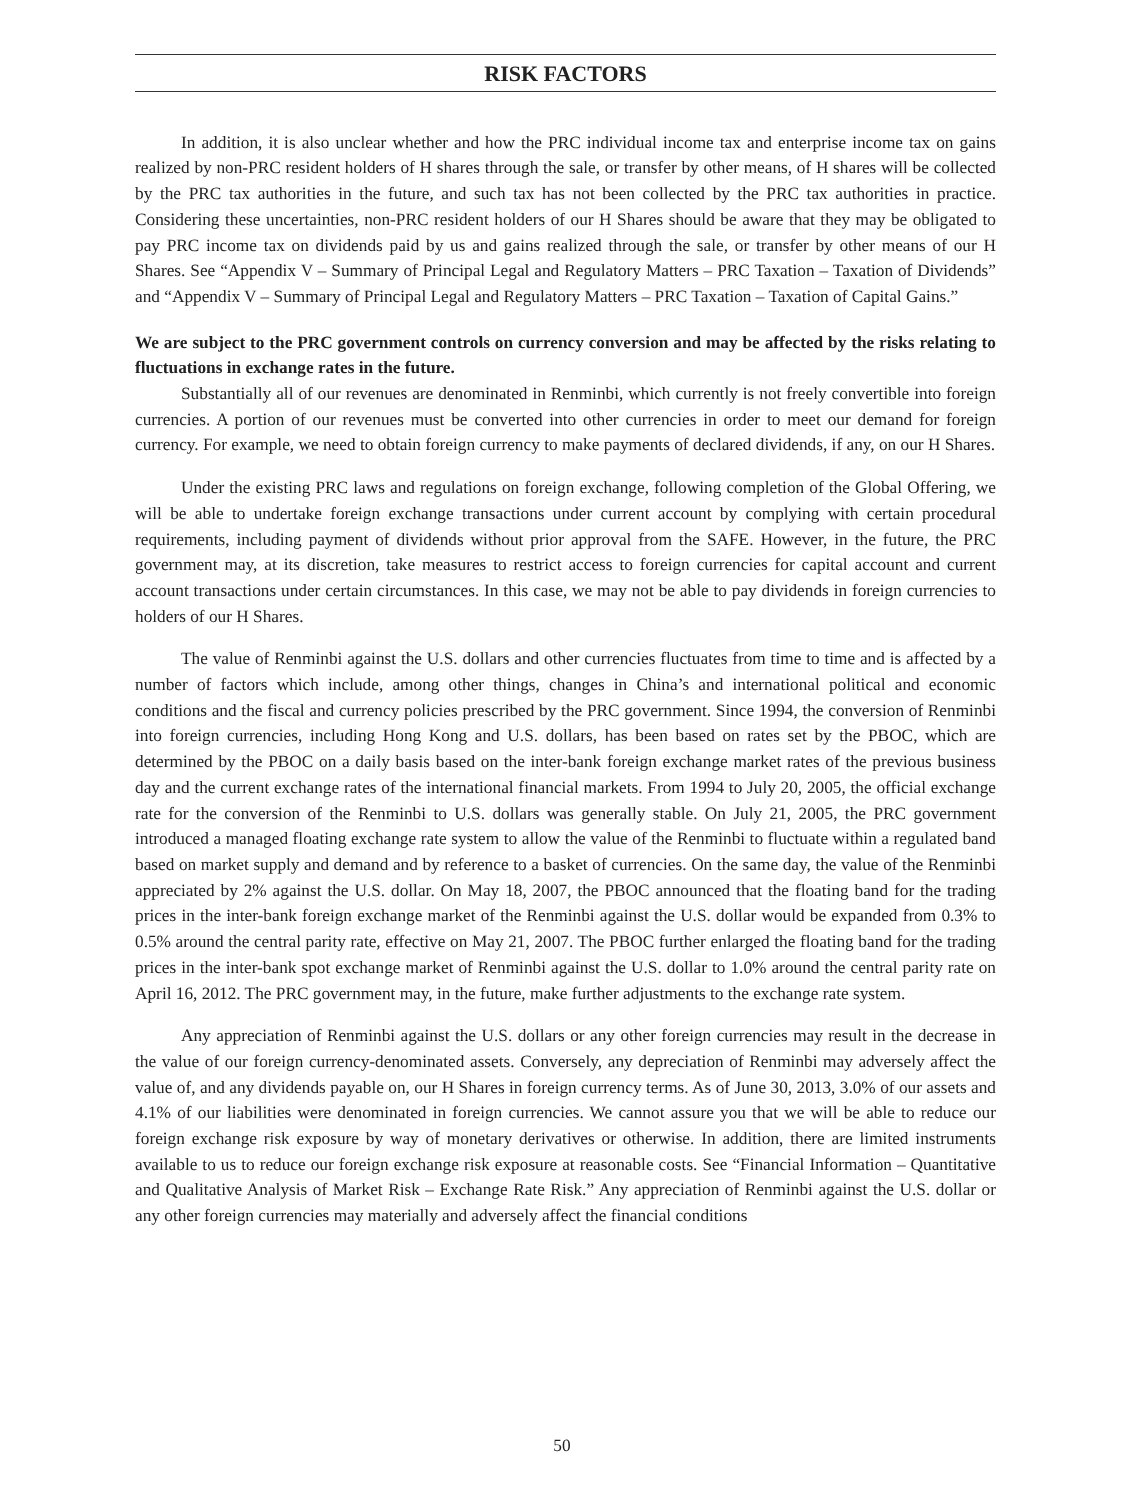RISK FACTORS
In addition, it is also unclear whether and how the PRC individual income tax and enterprise income tax on gains realized by non-PRC resident holders of H shares through the sale, or transfer by other means, of H shares will be collected by the PRC tax authorities in the future, and such tax has not been collected by the PRC tax authorities in practice. Considering these uncertainties, non-PRC resident holders of our H Shares should be aware that they may be obligated to pay PRC income tax on dividends paid by us and gains realized through the sale, or transfer by other means of our H Shares. See “Appendix V – Summary of Principal Legal and Regulatory Matters – PRC Taxation – Taxation of Dividends” and “Appendix V – Summary of Principal Legal and Regulatory Matters – PRC Taxation – Taxation of Capital Gains.”
We are subject to the PRC government controls on currency conversion and may be affected by the risks relating to fluctuations in exchange rates in the future.
Substantially all of our revenues are denominated in Renminbi, which currently is not freely convertible into foreign currencies. A portion of our revenues must be converted into other currencies in order to meet our demand for foreign currency. For example, we need to obtain foreign currency to make payments of declared dividends, if any, on our H Shares.
Under the existing PRC laws and regulations on foreign exchange, following completion of the Global Offering, we will be able to undertake foreign exchange transactions under current account by complying with certain procedural requirements, including payment of dividends without prior approval from the SAFE. However, in the future, the PRC government may, at its discretion, take measures to restrict access to foreign currencies for capital account and current account transactions under certain circumstances. In this case, we may not be able to pay dividends in foreign currencies to holders of our H Shares.
The value of Renminbi against the U.S. dollars and other currencies fluctuates from time to time and is affected by a number of factors which include, among other things, changes in China’s and international political and economic conditions and the fiscal and currency policies prescribed by the PRC government. Since 1994, the conversion of Renminbi into foreign currencies, including Hong Kong and U.S. dollars, has been based on rates set by the PBOC, which are determined by the PBOC on a daily basis based on the inter-bank foreign exchange market rates of the previous business day and the current exchange rates of the international financial markets. From 1994 to July 20, 2005, the official exchange rate for the conversion of the Renminbi to U.S. dollars was generally stable. On July 21, 2005, the PRC government introduced a managed floating exchange rate system to allow the value of the Renminbi to fluctuate within a regulated band based on market supply and demand and by reference to a basket of currencies. On the same day, the value of the Renminbi appreciated by 2% against the U.S. dollar. On May 18, 2007, the PBOC announced that the floating band for the trading prices in the inter-bank foreign exchange market of the Renminbi against the U.S. dollar would be expanded from 0.3% to 0.5% around the central parity rate, effective on May 21, 2007. The PBOC further enlarged the floating band for the trading prices in the inter-bank spot exchange market of Renminbi against the U.S. dollar to 1.0% around the central parity rate on April 16, 2012. The PRC government may, in the future, make further adjustments to the exchange rate system.
Any appreciation of Renminbi against the U.S. dollars or any other foreign currencies may result in the decrease in the value of our foreign currency-denominated assets. Conversely, any depreciation of Renminbi may adversely affect the value of, and any dividends payable on, our H Shares in foreign currency terms. As of June 30, 2013, 3.0% of our assets and 4.1% of our liabilities were denominated in foreign currencies. We cannot assure you that we will be able to reduce our foreign exchange risk exposure by way of monetary derivatives or otherwise. In addition, there are limited instruments available to us to reduce our foreign exchange risk exposure at reasonable costs. See “Financial Information – Quantitative and Qualitative Analysis of Market Risk – Exchange Rate Risk.” Any appreciation of Renminbi against the U.S. dollar or any other foreign currencies may materially and adversely affect the financial conditions
50